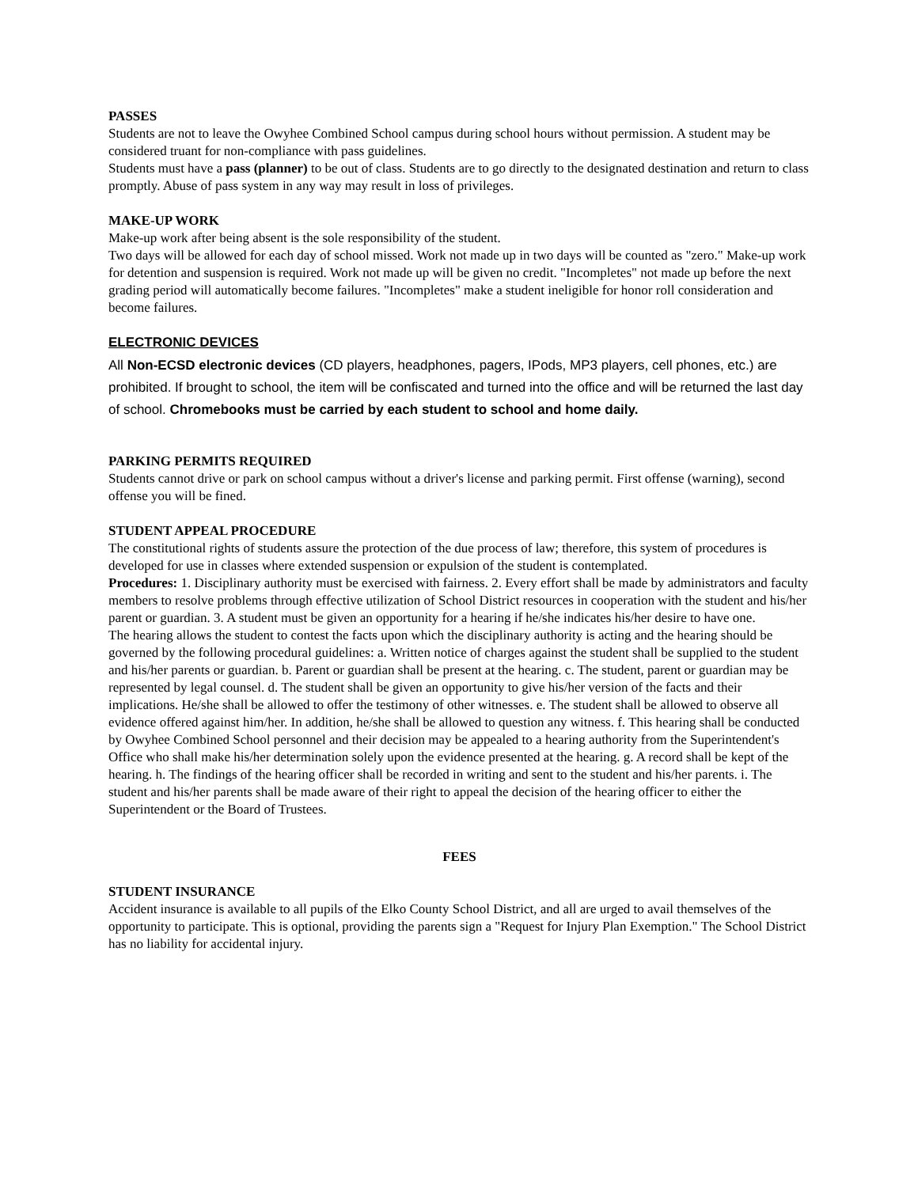PASSES
Students are not to leave the Owyhee Combined School campus during school hours without permission. A student may be considered truant for non-compliance with pass guidelines.
Students must have a pass (planner) to be out of class. Students are to go directly to the designated destination and return to class promptly. Abuse of pass system in any way may result in loss of privileges.
MAKE-UP WORK
Make-up work after being absent is the sole responsibility of the student.
Two days will be allowed for each day of school missed. Work not made up in two days will be counted as "zero." Make-up work for detention and suspension is required. Work not made up will be given no credit. "Incompletes" not made up before the next grading period will automatically become failures. "Incompletes" make a student ineligible for honor roll consideration and become failures.
ELECTRONIC DEVICES
All Non-ECSD electronic devices (CD players, headphones, pagers, IPods, MP3 players, cell phones, etc.) are prohibited. If brought to school, the item will be confiscated and turned into the office and will be returned the last day of school. Chromebooks must be carried by each student to school and home daily.
PARKING PERMITS REQUIRED
Students cannot drive or park on school campus without a driver's license and parking permit. First offense (warning), second offense you will be fined.
STUDENT APPEAL PROCEDURE
The constitutional rights of students assure the protection of the due process of law; therefore, this system of procedures is developed for use in classes where extended suspension or expulsion of the student is contemplated.
Procedures: 1. Disciplinary authority must be exercised with fairness. 2. Every effort shall be made by administrators and faculty members to resolve problems through effective utilization of School District resources in cooperation with the student and his/her parent or guardian. 3. A student must be given an opportunity for a hearing if he/she indicates his/her desire to have one.
The hearing allows the student to contest the facts upon which the disciplinary authority is acting and the hearing should be governed by the following procedural guidelines: a. Written notice of charges against the student shall be supplied to the student and his/her parents or guardian. b. Parent or guardian shall be present at the hearing. c. The student, parent or guardian may be represented by legal counsel. d. The student shall be given an opportunity to give his/her version of the facts and their implications. He/she shall be allowed to offer the testimony of other witnesses. e. The student shall be allowed to observe all evidence offered against him/her. In addition, he/she shall be allowed to question any witness. f. This hearing shall be conducted by Owyhee Combined School personnel and their decision may be appealed to a hearing authority from the Superintendent's Office who shall make his/her determination solely upon the evidence presented at the hearing. g. A record shall be kept of the hearing. h. The findings of the hearing officer shall be recorded in writing and sent to the student and his/her parents. i. The student and his/her parents shall be made aware of their right to appeal the decision of the hearing officer to either the Superintendent or the Board of Trustees.
FEES
STUDENT INSURANCE
Accident insurance is available to all pupils of the Elko County School District, and all are urged to avail themselves of the opportunity to participate. This is optional, providing the parents sign a "Request for Injury Plan Exemption." The School District has no liability for accidental injury.